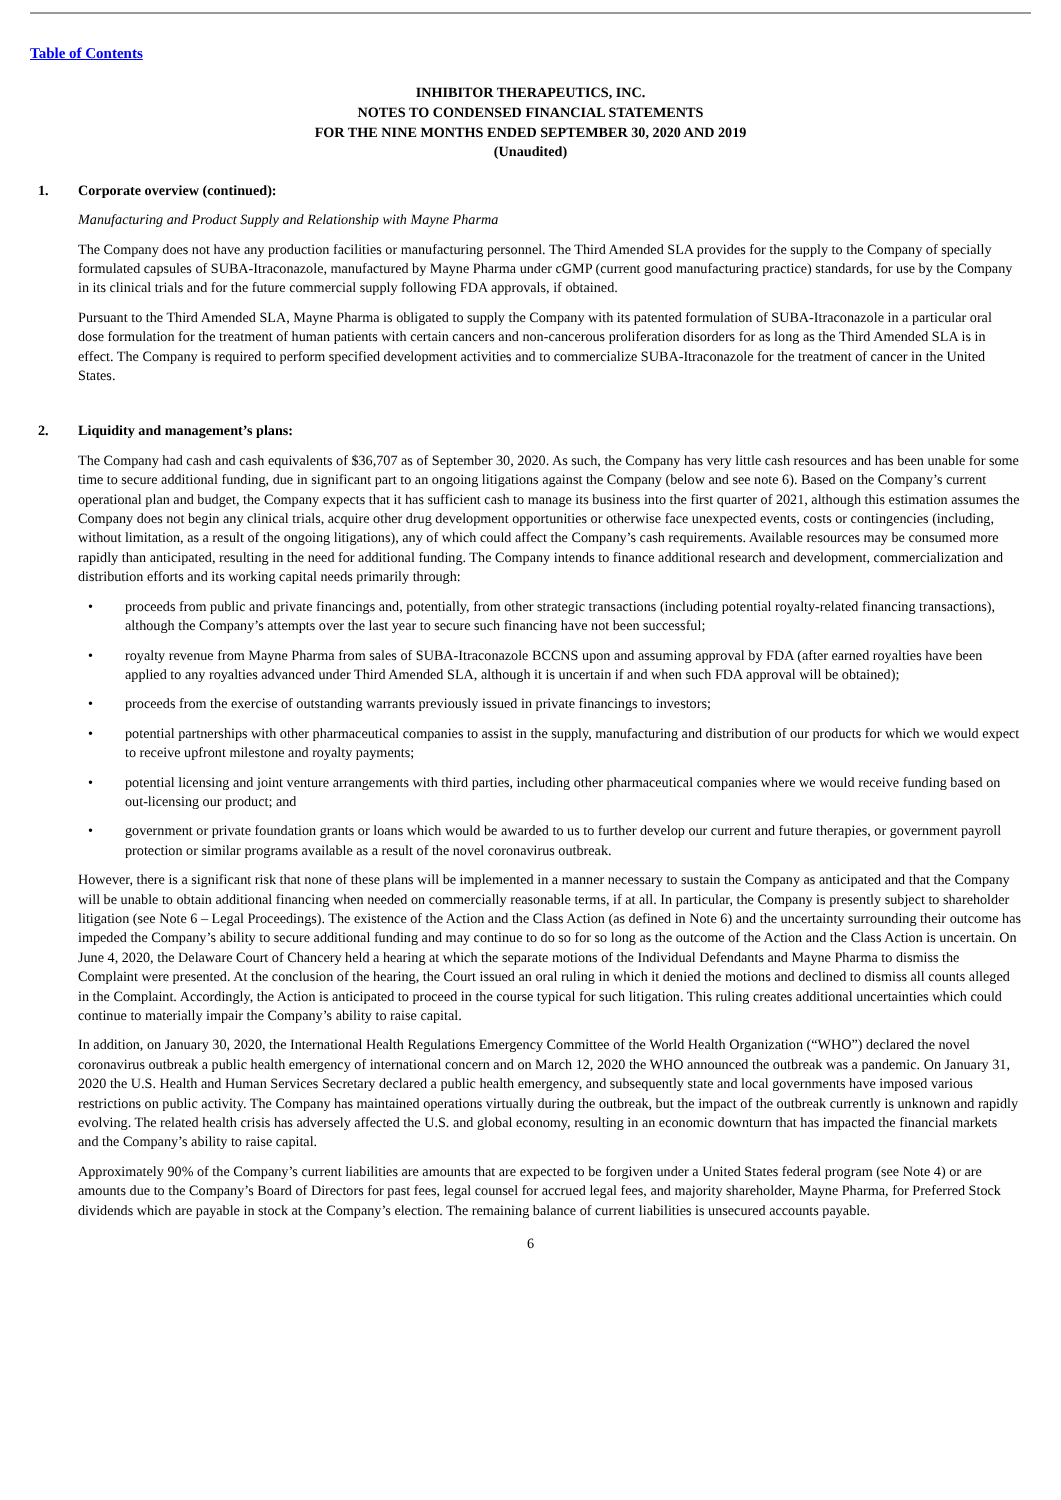Table of Contents
INHIBITOR THERAPEUTICS, INC.
NOTES TO CONDENSED FINANCIAL STATEMENTS
FOR THE NINE MONTHS ENDED SEPTEMBER 30, 2020 AND 2019
(Unaudited)
1. Corporate overview (continued):
Manufacturing and Product Supply and Relationship with Mayne Pharma
The Company does not have any production facilities or manufacturing personnel. The Third Amended SLA provides for the supply to the Company of specially formulated capsules of SUBA-Itraconazole, manufactured by Mayne Pharma under cGMP (current good manufacturing practice) standards, for use by the Company in its clinical trials and for the future commercial supply following FDA approvals, if obtained.
Pursuant to the Third Amended SLA, Mayne Pharma is obligated to supply the Company with its patented formulation of SUBA-Itraconazole in a particular oral dose formulation for the treatment of human patients with certain cancers and non-cancerous proliferation disorders for as long as the Third Amended SLA is in effect. The Company is required to perform specified development activities and to commercialize SUBA-Itraconazole for the treatment of cancer in the United States.
2. Liquidity and management’s plans:
The Company had cash and cash equivalents of $36,707 as of September 30, 2020. As such, the Company has very little cash resources and has been unable for some time to secure additional funding, due in significant part to an ongoing litigations against the Company (below and see note 6). Based on the Company’s current operational plan and budget, the Company expects that it has sufficient cash to manage its business into the first quarter of 2021, although this estimation assumes the Company does not begin any clinical trials, acquire other drug development opportunities or otherwise face unexpected events, costs or contingencies (including, without limitation, as a result of the ongoing litigations), any of which could affect the Company’s cash requirements. Available resources may be consumed more rapidly than anticipated, resulting in the need for additional funding. The Company intends to finance additional research and development, commercialization and distribution efforts and its working capital needs primarily through:
• proceeds from public and private financings and, potentially, from other strategic transactions (including potential royalty-related financing transactions), although the Company’s attempts over the last year to secure such financing have not been successful;
• royalty revenue from Mayne Pharma from sales of SUBA-Itraconazole BCCNS upon and assuming approval by FDA (after earned royalties have been applied to any royalties advanced under Third Amended SLA, although it is uncertain if and when such FDA approval will be obtained);
• proceeds from the exercise of outstanding warrants previously issued in private financings to investors;
• potential partnerships with other pharmaceutical companies to assist in the supply, manufacturing and distribution of our products for which we would expect to receive upfront milestone and royalty payments;
• potential licensing and joint venture arrangements with third parties, including other pharmaceutical companies where we would receive funding based on out-licensing our product; and
• government or private foundation grants or loans which would be awarded to us to further develop our current and future therapies, or government payroll protection or similar programs available as a result of the novel coronavirus outbreak.
However, there is a significant risk that none of these plans will be implemented in a manner necessary to sustain the Company as anticipated and that the Company will be unable to obtain additional financing when needed on commercially reasonable terms, if at all. In particular, the Company is presently subject to shareholder litigation (see Note 6 – Legal Proceedings). The existence of the Action and the Class Action (as defined in Note 6) and the uncertainty surrounding their outcome has impeded the Company’s ability to secure additional funding and may continue to do so for so long as the outcome of the Action and the Class Action is uncertain. On June 4, 2020, the Delaware Court of Chancery held a hearing at which the separate motions of the Individual Defendants and Mayne Pharma to dismiss the Complaint were presented. At the conclusion of the hearing, the Court issued an oral ruling in which it denied the motions and declined to dismiss all counts alleged in the Complaint. Accordingly, the Action is anticipated to proceed in the course typical for such litigation. This ruling creates additional uncertainties which could continue to materially impair the Company’s ability to raise capital.
In addition, on January 30, 2020, the International Health Regulations Emergency Committee of the World Health Organization (“WHO”) declared the novel coronavirus outbreak a public health emergency of international concern and on March 12, 2020 the WHO announced the outbreak was a pandemic. On January 31, 2020 the U.S. Health and Human Services Secretary declared a public health emergency, and subsequently state and local governments have imposed various restrictions on public activity. The Company has maintained operations virtually during the outbreak, but the impact of the outbreak currently is unknown and rapidly evolving. The related health crisis has adversely affected the U.S. and global economy, resulting in an economic downturn that has impacted the financial markets and the Company’s ability to raise capital.
Approximately 90% of the Company’s current liabilities are amounts that are expected to be forgiven under a United States federal program (see Note 4) or are amounts due to the Company’s Board of Directors for past fees, legal counsel for accrued legal fees, and majority shareholder, Mayne Pharma, for Preferred Stock dividends which are payable in stock at the Company’s election. The remaining balance of current liabilities is unsecured accounts payable.
6